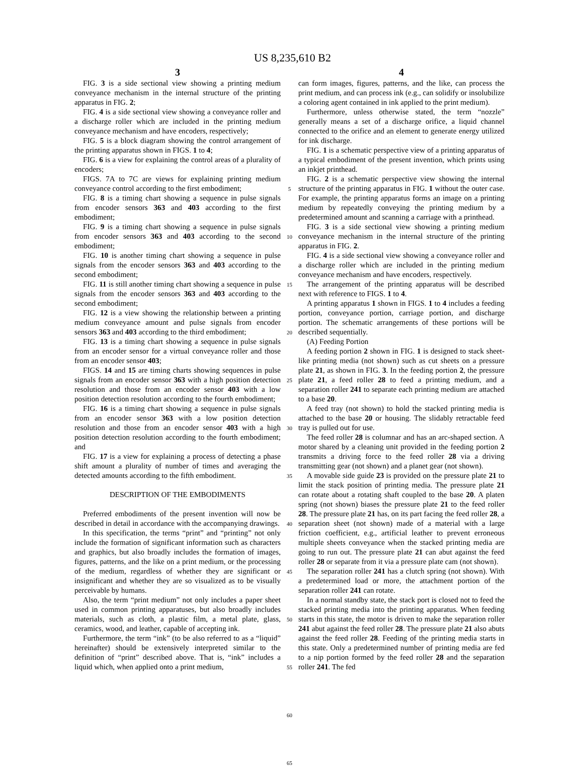US 8,235,610 B2
3
FIG. 3 is a side sectional view showing a printing medium conveyance mechanism in the internal structure of the printing apparatus in FIG. 2;
FIG. 4 is a side sectional view showing a conveyance roller and a discharge roller which are included in the printing medium conveyance mechanism and have encoders, respectively;
FIG. 5 is a block diagram showing the control arrangement of the printing apparatus shown in FIGS. 1 to 4;
FIG. 6 is a view for explaining the control areas of a plurality of encoders;
FIGS. 7A to 7C are views for explaining printing medium conveyance control according to the first embodiment;
FIG. 8 is a timing chart showing a sequence in pulse signals from encoder sensors 363 and 403 according to the first embodiment;
FIG. 9 is a timing chart showing a sequence in pulse signals from encoder sensors 363 and 403 according to the second embodiment;
FIG. 10 is another timing chart showing a sequence in pulse signals from the encoder sensors 363 and 403 according to the second embodiment;
FIG. 11 is still another timing chart showing a sequence in pulse signals from the encoder sensors 363 and 403 according to the second embodiment;
FIG. 12 is a view showing the relationship between a printing medium conveyance amount and pulse signals from encoder sensors 363 and 403 according to the third embodiment;
FIG. 13 is a timing chart showing a sequence in pulse signals from an encoder sensor for a virtual conveyance roller and those from an encoder sensor 403;
FIGS. 14 and 15 are timing charts showing sequences in pulse signals from an encoder sensor 363 with a high position detection resolution and those from an encoder sensor 403 with a low position detection resolution according to the fourth embodiment;
FIG. 16 is a timing chart showing a sequence in pulse signals from an encoder sensor 363 with a low position detection resolution and those from an encoder sensor 403 with a high position detection resolution according to the fourth embodiment; and
FIG. 17 is a view for explaining a process of detecting a phase shift amount a plurality of number of times and averaging the detected amounts according to the fifth embodiment.
DESCRIPTION OF THE EMBODIMENTS
Preferred embodiments of the present invention will now be described in detail in accordance with the accompanying drawings.
In this specification, the terms “print” and “printing” not only include the formation of significant information such as characters and graphics, but also broadly includes the formation of images, figures, patterns, and the like on a print medium, or the processing of the medium, regardless of whether they are significant or insignificant and whether they are so visualized as to be visually perceivable by humans.
Also, the term “print medium” not only includes a paper sheet used in common printing apparatuses, but also broadly includes materials, such as cloth, a plastic film, a metal plate, glass, ceramics, wood, and leather, capable of accepting ink.
Furthermore, the term “ink” (to be also referred to as a “liquid” hereinafter) should be extensively interpreted similar to the definition of “print” described above. That is, “ink” includes a liquid which, when applied onto a print medium,
5
10
15
20
25
30
35
40
45
50
55
60
65
4
can form images, figures, patterns, and the like, can process the print medium, and can process ink (e.g., can solidify or insolubilize a coloring agent contained in ink applied to the print medium).
Furthermore, unless otherwise stated, the term “nozzle” generally means a set of a discharge orifice, a liquid channel connected to the orifice and an element to generate energy utilized for ink discharge.
FIG. 1 is a schematic perspective view of a printing apparatus of a typical embodiment of the present invention, which prints using an inkjet printhead.
FIG. 2 is a schematic perspective view showing the internal structure of the printing apparatus in FIG. 1 without the outer case. For example, the printing apparatus forms an image on a printing medium by repeatedly conveying the printing medium by a predetermined amount and scanning a carriage with a printhead.
FIG. 3 is a side sectional view showing a printing medium conveyance mechanism in the internal structure of the printing apparatus in FIG. 2.
FIG. 4 is a side sectional view showing a conveyance roller and a discharge roller which are included in the printing medium conveyance mechanism and have encoders, respectively.
The arrangement of the printing apparatus will be described next with reference to FIGS. 1 to 4.
A printing apparatus 1 shown in FIGS. 1 to 4 includes a feeding portion, conveyance portion, carriage portion, and discharge portion. The schematic arrangements of these portions will be described sequentially.
(A) Feeding Portion
A feeding portion 2 shown in FIG. 1 is designed to stack sheet-like printing media (not shown) such as cut sheets on a pressure plate 21, as shown in FIG. 3. In the feeding portion 2, the pressure plate 21, a feed roller 28 to feed a printing medium, and a separation roller 241 to separate each printing medium are attached to a base 20.
A feed tray (not shown) to hold the stacked printing media is attached to the base 20 or housing. The slidably retractable feed tray is pulled out for use.
The feed roller 28 is columnar and has an arc-shaped section. A motor shared by a cleaning unit provided in the feeding portion 2 transmits a driving force to the feed roller 28 via a driving transmitting gear (not shown) and a planet gear (not shown).
A movable side guide 23 is provided on the pressure plate 21 to limit the stack position of printing media. The pressure plate 21 can rotate about a rotating shaft coupled to the base 20. A platen spring (not shown) biases the pressure plate 21 to the feed roller 28. The pressure plate 21 has, on its part facing the feed roller 28, a separation sheet (not shown) made of a material with a large friction coefficient, e.g., artificial leather to prevent erroneous multiple sheets conveyance when the stacked printing media are going to run out. The pressure plate 21 can abut against the feed roller 28 or separate from it via a pressure plate cam (not shown).
The separation roller 241 has a clutch spring (not shown). With a predetermined load or more, the attachment portion of the separation roller 241 can rotate.
In a normal standby state, the stack port is closed not to feed the stacked printing media into the printing apparatus. When feeding starts in this state, the motor is driven to make the separation roller 241 abut against the feed roller 28. The pressure plate 21 also abuts against the feed roller 28. Feeding of the printing media starts in this state. Only a predetermined number of printing media are fed to a nip portion formed by the feed roller 28 and the separation roller 241. The fed